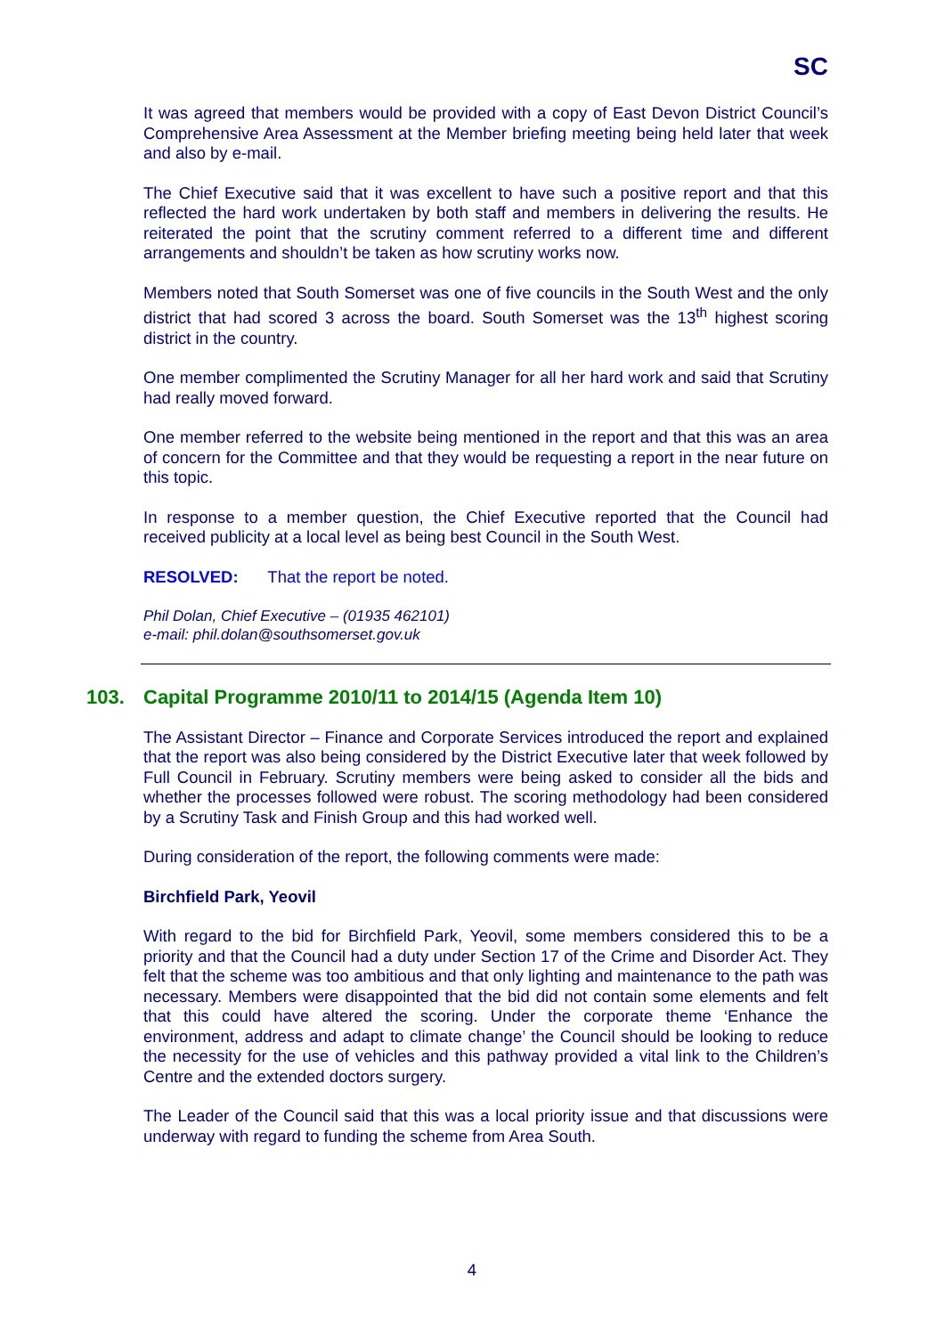SC
It was agreed that members would be provided with a copy of East Devon District Council’s Comprehensive Area Assessment at the Member briefing meeting being held later that week and also by e-mail.
The Chief Executive said that it was excellent to have such a positive report and that this reflected the hard work undertaken by both staff and members in delivering the results. He reiterated the point that the scrutiny comment referred to a different time and different arrangements and shouldn’t be taken as how scrutiny works now.
Members noted that South Somerset was one of five councils in the South West and the only district that had scored 3 across the board. South Somerset was the 13<sup>th</sup> highest scoring district in the country.
One member complimented the Scrutiny Manager for all her hard work and said that Scrutiny had really moved forward.
One member referred to the website being mentioned in the report and that this was an area of concern for the Committee and that they would be requesting a report in the near future on this topic.
In response to a member question, the Chief Executive reported that the Council had received publicity at a local level as being best Council in the South West.
RESOLVED: That the report be noted.
Phil Dolan, Chief Executive – (01935 462101)
e-mail: phil.dolan@southsomerset.gov.uk
103. Capital Programme 2010/11 to 2014/15 (Agenda Item 10)
The Assistant Director – Finance and Corporate Services introduced the report and explained that the report was also being considered by the District Executive later that week followed by Full Council in February. Scrutiny members were being asked to consider all the bids and whether the processes followed were robust. The scoring methodology had been considered by a Scrutiny Task and Finish Group and this had worked well.
During consideration of the report, the following comments were made:
Birchfield Park, Yeovil
With regard to the bid for Birchfield Park, Yeovil, some members considered this to be a priority and that the Council had a duty under Section 17 of the Crime and Disorder Act. They felt that the scheme was too ambitious and that only lighting and maintenance to the path was necessary. Members were disappointed that the bid did not contain some elements and felt that this could have altered the scoring. Under the corporate theme ‘Enhance the environment, address and adapt to climate change’ the Council should be looking to reduce the necessity for the use of vehicles and this pathway provided a vital link to the Children’s Centre and the extended doctors surgery.
The Leader of the Council said that this was a local priority issue and that discussions were underway with regard to funding the scheme from Area South.
4